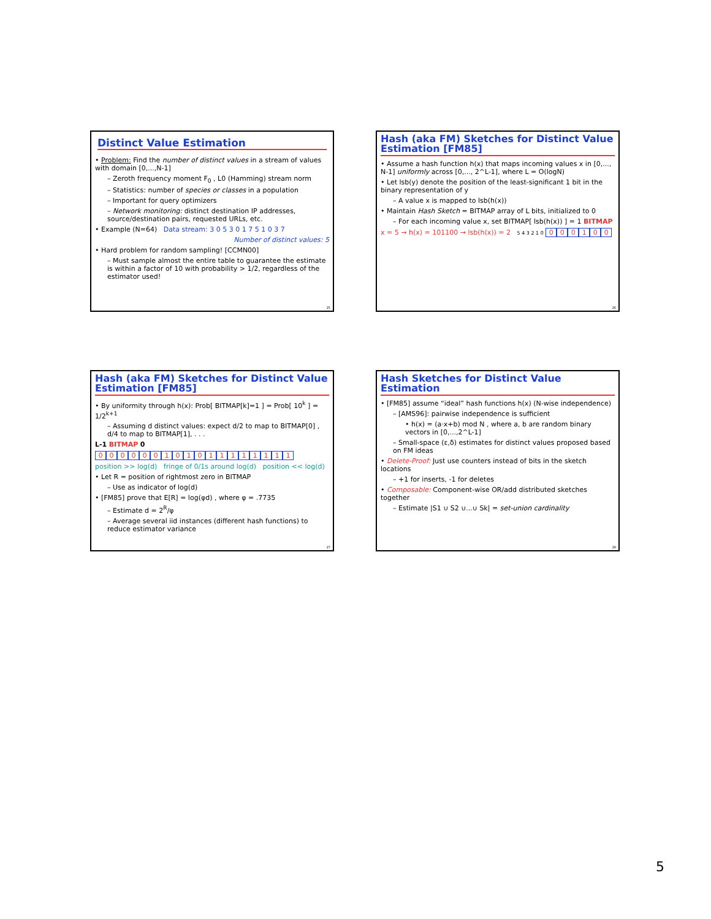Distinct Value Estimation
• Problem: Find the number of distinct values in a stream of values with domain [0,...,N-1]
– Zeroth frequency moment F<sub>0</sub> , L0 (Hamming) stream norm
– Statistics: number of species or classes in a population
– Important for query optimizers
– Network monitoring: distinct destination IP addresses, source/destination pairs, requested URLs, etc.
• Example (N=64) Data stream: 3 0 5 3 0 1 7 5 1 0 3 7
Number of distinct values: 5
• Hard problem for random sampling! [CCMN00]
– Must sample almost the entire table to guarantee the estimate is within a factor of 10 with probability > 1/2, regardless of the estimator used!
25
Hash (aka FM) Sketches for Distinct Value Estimation [FM85]
• Assume a hash function h(x) that maps incoming values x in [0,..., N-1] uniformly across [0,..., 2^L-1], where L = O(logN)
• Let lsb(y) denote the position of the least-significant 1 bit in the binary representation of y
– A value x is mapped to lsb(h(x))
• Maintain Hash Sketch = BITMAP array of L bits, initialized to 0
– For each incoming value x, set BITMAP[ lsb(h(x)) ] = 1 BITMAP
x = 5 → h(x) = 101100 → lsb(h(x)) = 2 5 4 3 2 1 0 000100
26
Hash (aka FM) Sketches for Distinct Value Estimation [FM85]
• By uniformity through h(x): Prob[ BITMAP[k]=1 ] = Prob[ 10<sup>k</sup> ] = 1/2<sup>k+1</sup>
– Assuming d distinct values: expect d/2 to map to BITMAP[0] , d/4 to map to BITMAP[1], . . .
L-1 BITMAP 0
000000101011111111
position >> log(d) fringe of 0/1s around log(d) position << log(d)
• Let R = position of rightmost zero in BITMAP
– Use as indicator of log(d)
• [FM85] prove that E[R] = log(φd) , where φ = .7735
– Estimate d = 2<sup>R</sup>/φ
– Average several iid instances (different hash functions) to reduce estimator variance
27
Hash Sketches for Distinct Value Estimation
• [FM85] assume “ideal” hash functions h(x) (N-wise independence)
– [AMS96]: pairwise independence is sufficient
• h(x) = (a·x+b) mod N , where a, b are random binary vectors in [0,...,2^L-1]
– Small-space (ε,δ) estimates for distinct values proposed based on FM ideas
• Delete-Proof: Just use counters instead of bits in the sketch locations
– +1 for inserts, -1 for deletes
• Composable: Component-wise OR/add distributed sketches together
– Estimate |S1 ∪ S2 ∪...∪ Sk| = set-union cardinality
28
5